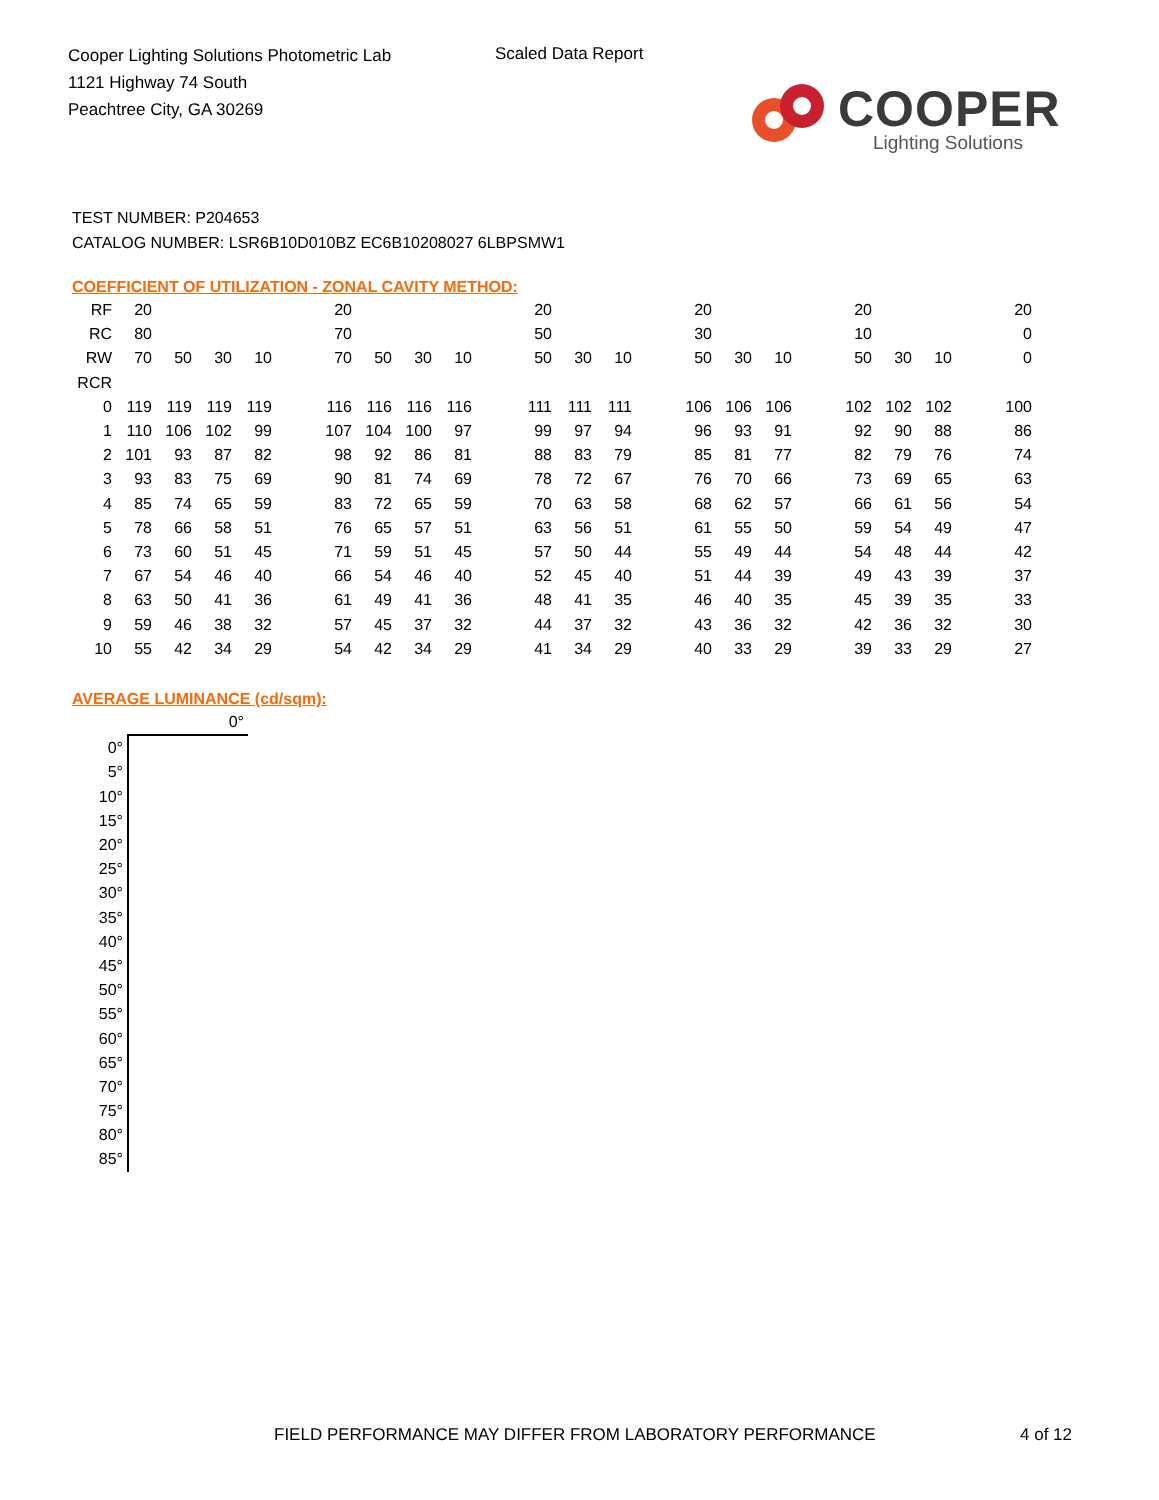Cooper Lighting Solutions Photometric Lab
1121 Highway 74 South
Peachtree City, GA 30269
Scaled Data Report
COOPER
Lighting Solutions
TEST NUMBER: P204653
CATALOG NUMBER: LSR6B10D010BZ EC6B10208027 6LBPSMW1
COEFFICIENT OF UTILIZATION - ZONAL CAVITY METHOD:
| RF | 20 | | | | | 20 | | | | | 20 | | | | 20 | | | | 20 | | | | 20 |
| RC | 80 | | | | | 70 | | | | | 50 | | | | 30 | | | | 10 | | | | 0 |
| RW | 70 | 50 | 30 | 10 | | 70 | 50 | 30 | 10 | | 50 | 30 | 10 | | 50 | 30 | 10 | | 50 | 30 | 10 | | 0 |
| RCR | | | | | | | | | | | | | | | | | | | | | | | |
| 0 | 119 | 119 | 119 | 119 | | 116 | 116 | 116 | 116 | | 111 | 111 | 111 | | 106 | 106 | 106 | | 102 | 102 | 102 | | 100 |
| 1 | 110 | 106 | 102 | 99 | | 107 | 104 | 100 | 97 | | 99 | 97 | 94 | | 96 | 93 | 91 | | 92 | 90 | 88 | | 86 |
| 2 | 101 | 93 | 87 | 82 | | 98 | 92 | 86 | 81 | | 88 | 83 | 79 | | 85 | 81 | 77 | | 82 | 79 | 76 | | 74 |
| 3 | 93 | 83 | 75 | 69 | | 90 | 81 | 74 | 69 | | 78 | 72 | 67 | | 76 | 70 | 66 | | 73 | 69 | 65 | | 63 |
| 4 | 85 | 74 | 65 | 59 | | 83 | 72 | 65 | 59 | | 70 | 63 | 58 | | 68 | 62 | 57 | | 66 | 61 | 56 | | 54 |
| 5 | 78 | 66 | 58 | 51 | | 76 | 65 | 57 | 51 | | 63 | 56 | 51 | | 61 | 55 | 50 | | 59 | 54 | 49 | | 47 |
| 6 | 73 | 60 | 51 | 45 | | 71 | 59 | 51 | 45 | | 57 | 50 | 44 | | 55 | 49 | 44 | | 54 | 48 | 44 | | 42 |
| 7 | 67 | 54 | 46 | 40 | | 66 | 54 | 46 | 40 | | 52 | 45 | 40 | | 51 | 44 | 39 | | 49 | 43 | 39 | | 37 |
| 8 | 63 | 50 | 41 | 36 | | 61 | 49 | 41 | 36 | | 48 | 41 | 35 | | 46 | 40 | 35 | | 45 | 39 | 35 | | 33 |
| 9 | 59 | 46 | 38 | 32 | | 57 | 45 | 37 | 32 | | 44 | 37 | 32 | | 43 | 36 | 32 | | 42 | 36 | 32 | | 30 |
| 10 | 55 | 42 | 34 | 29 | | 54 | 42 | 34 | 29 | | 41 | 34 | 29 | | 40 | 33 | 29 | | 39 | 33 | 29 | | 27 |
AVERAGE LUMINANCE (cd/sqm):
| | 0° |
| 0° | |
| 5° | |
| 10° | |
| 15° | |
| 20° | |
| 25° | |
| 30° | |
| 35° | |
| 40° | |
| 45° | |
| 50° | |
| 55° | |
| 60° | |
| 65° | |
| 70° | |
| 75° | |
| 80° | |
| 85° | |
FIELD PERFORMANCE MAY DIFFER FROM LABORATORY PERFORMANCE
4 of 12